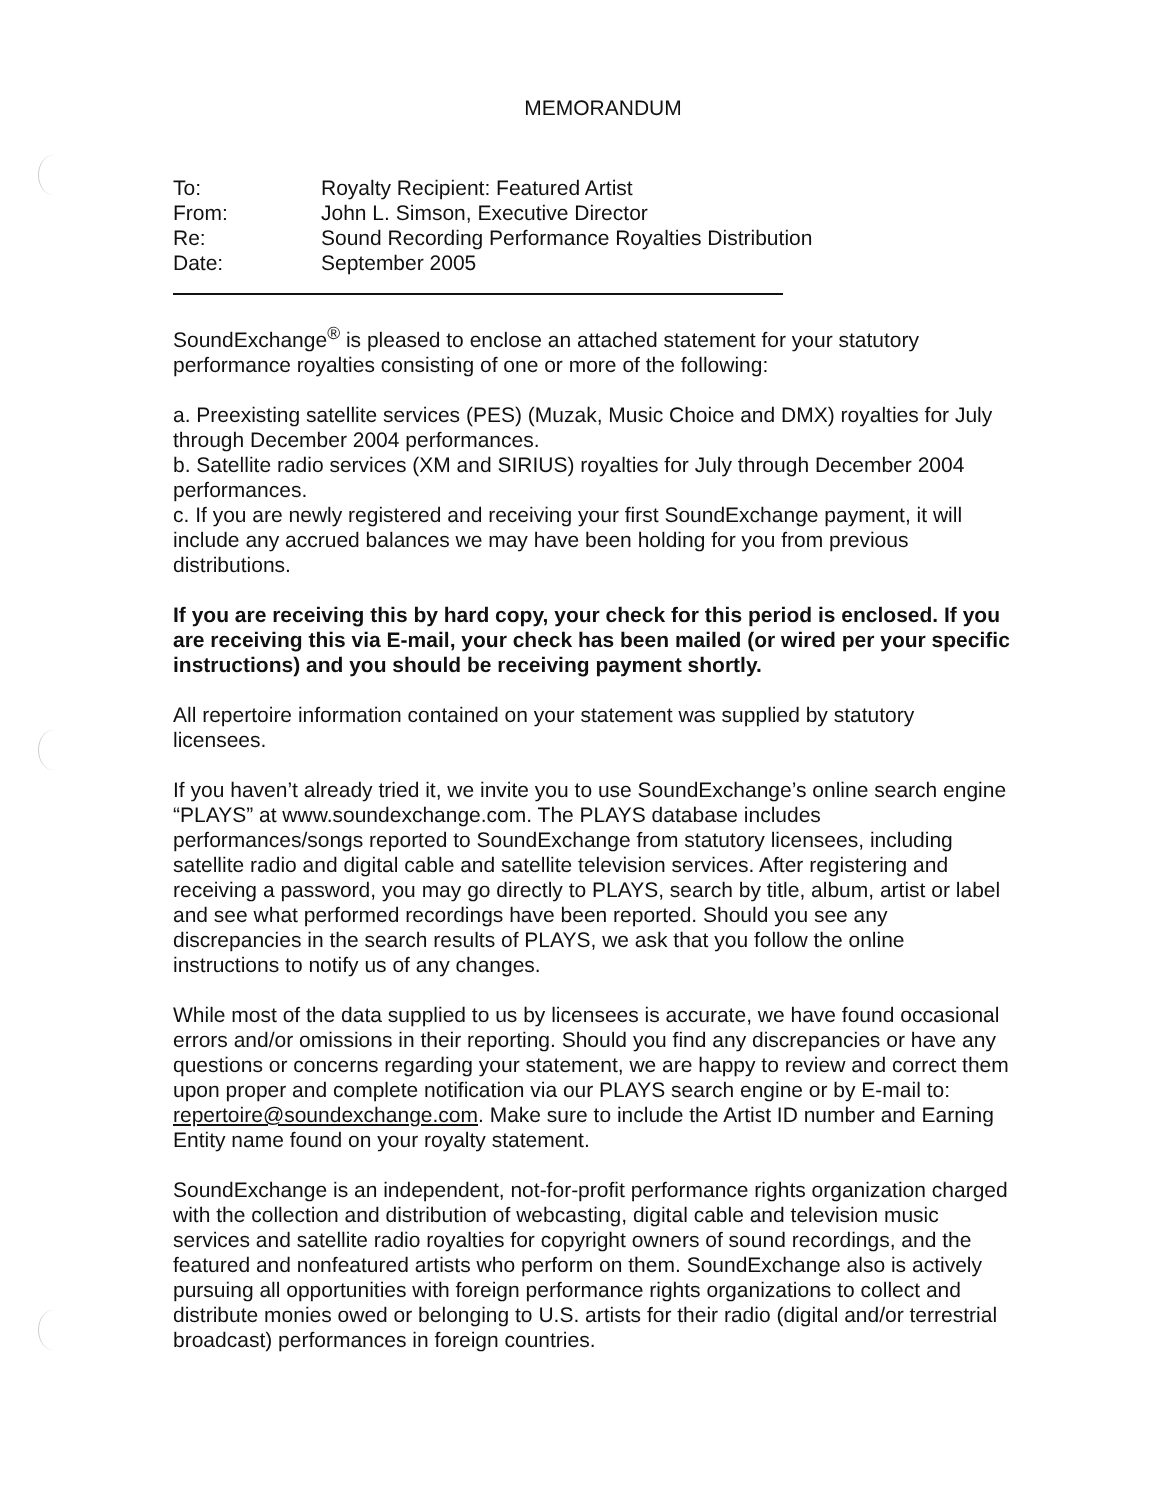MEMORANDUM
| To: | Royalty Recipient: Featured Artist |
| From: | John L. Simson, Executive Director |
| Re: | Sound Recording Performance Royalties Distribution |
| Date: | September 2005 |
SoundExchange<sup>®</sup> is pleased to enclose an attached statement for your statutory performance royalties consisting of one or more of the following:
a. Preexisting satellite services (PES) (Muzak, Music Choice and DMX) royalties for July through December 2004 performances.
b. Satellite radio services (XM and SIRIUS) royalties for July through December 2004 performances.
c. If you are newly registered and receiving your first SoundExchange payment, it will include any accrued balances we may have been holding for you from previous distributions.
If you are receiving this by hard copy, your check for this period is enclosed. If you are receiving this via E-mail, your check has been mailed (or wired per your specific instructions) and you should be receiving payment shortly.
All repertoire information contained on your statement was supplied by statutory licensees.
If you haven’t already tried it, we invite you to use SoundExchange’s online search engine “PLAYS” at www.soundexchange.com. The PLAYS database includes performances/songs reported to SoundExchange from statutory licensees, including satellite radio and digital cable and satellite television services. After registering and receiving a password, you may go directly to PLAYS, search by title, album, artist or label and see what performed recordings have been reported. Should you see any discrepancies in the search results of PLAYS, we ask that you follow the online instructions to notify us of any changes.
While most of the data supplied to us by licensees is accurate, we have found occasional errors and/or omissions in their reporting. Should you find any discrepancies or have any questions or concerns regarding your statement, we are happy to review and correct them upon proper and complete notification via our PLAYS search engine or by E-mail to: repertoire@soundexchange.com. Make sure to include the Artist ID number and Earning Entity name found on your royalty statement.
SoundExchange is an independent, not-for-profit performance rights organization charged with the collection and distribution of webcasting, digital cable and television music services and satellite radio royalties for copyright owners of sound recordings, and the featured and nonfeatured artists who perform on them. SoundExchange also is actively pursuing all opportunities with foreign performance rights organizations to collect and distribute monies owed or belonging to U.S. artists for their radio (digital and/or terrestrial broadcast) performances in foreign countries.